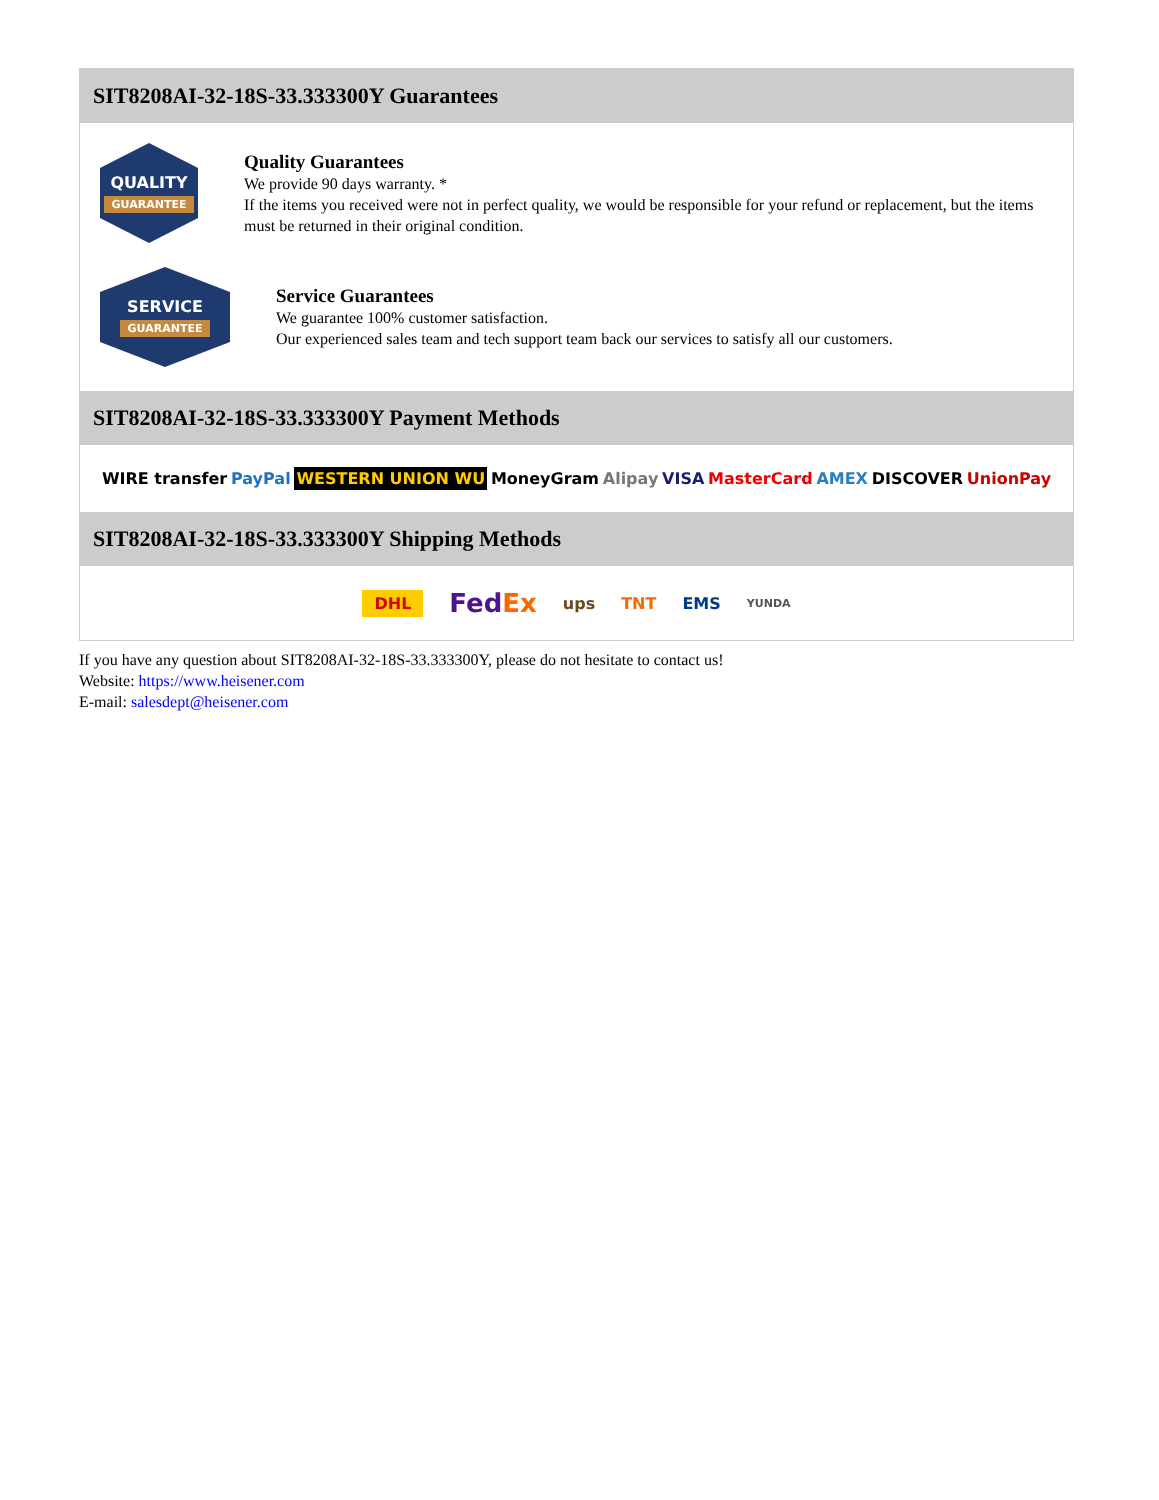SIT8208AI-32-18S-33.333300Y Guarantees
QUALITY
GUARANTEE
Quality Guarantees
We provide 90 days warranty. *
If the items you received were not in perfect quality, we would be responsible for your refund or replacement, but the items must be returned in their original condition.
SERVICE
GUARANTEE
Service Guarantees
We guarantee 100% customer satisfaction.
Our experienced sales team and tech support team back our services to satisfy all our customers.
SIT8208AI-32-18S-33.333300Y Payment Methods
WIRE transfer PayPal WESTERN UNION WU MoneyGram Alipay VISA MasterCard AMEX DISCOVER UnionPay
SIT8208AI-32-18S-33.333300Y Shipping Methods
DHL FedEx ups TNT EMS YUNDA
If you have any question about SIT8208AI-32-18S-33.333300Y, please do not hesitate to contact us!
Website: https://www.heisener.com
E-mail: salesdept@heisener.com